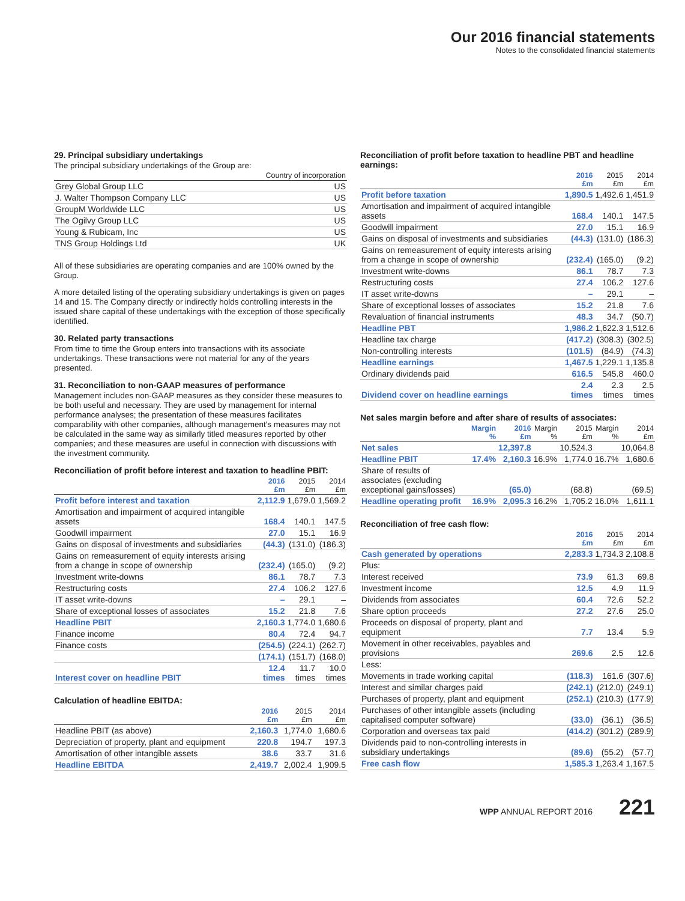Our 2016 financial statements
Notes to the consolidated financial statements
29. Principal subsidiary undertakings
The principal subsidiary undertakings of the Group are:
| | Country of incorporation |
| --- | --- |
| Grey Global Group LLC | US |
| J. Walter Thompson Company LLC | US |
| GroupM Worldwide LLC | US |
| The Ogilvy Group LLC | US |
| Young & Rubicam, Inc | US |
| TNS Group Holdings Ltd | UK |
All of these subsidiaries are operating companies and are 100% owned by the Group.
A more detailed listing of the operating subsidiary undertakings is given on pages 14 and 15. The Company directly or indirectly holds controlling interests in the issued share capital of these undertakings with the exception of those specifically identified.
30. Related party transactions
From time to time the Group enters into transactions with its associate undertakings. These transactions were not material for any of the years presented.
31. Reconciliation to non-GAAP measures of performance
Management includes non-GAAP measures as they consider these measures to be both useful and necessary. They are used by management for internal performance analyses; the presentation of these measures facilitates comparability with other companies, although management's measures may not be calculated in the same way as similarly titled measures reported by other companies; and these measures are useful in connection with discussions with the investment community.
Reconciliation of profit before interest and taxation to headline PBIT:
| | 2016 £m | 2015 £m | 2014 £m |
| --- | --- | --- | --- |
| Profit before interest and taxation | 2,112.9 | 1,679.0 | 1,569.2 |
| Amortisation and impairment of acquired intangible assets | 168.4 | 140.1 | 147.5 |
| Goodwill impairment | 27.0 | 15.1 | 16.9 |
| Gains on disposal of investments and subsidiaries | (44.3) | (131.0) | (186.3) |
| Gains on remeasurement of equity interests arising from a change in scope of ownership | (232.4) | (165.0) | (9.2) |
| Investment write-downs | 86.1 | 78.7 | 7.3 |
| Restructuring costs | 27.4 | 106.2 | 127.6 |
| IT asset write-downs | – | 29.1 | – |
| Share of exceptional losses of associates | 15.2 | 21.8 | 7.6 |
| Headline PBIT | 2,160.3 | 1,774.0 | 1,680.6 |
| Finance income | 80.4 | 72.4 | 94.7 |
| Finance costs | (254.5) | (224.1) | (262.7) |
| | (174.1) | (151.7) | (168.0) |
| Interest cover on headline PBIT | 12.4 times | 11.7 times | 10.0 times |
Calculation of headline EBITDA:
| | 2016 £m | 2015 £m | 2014 £m |
| --- | --- | --- | --- |
| Headline PBIT (as above) | 2,160.3 | 1,774.0 | 1,680.6 |
| Depreciation of property, plant and equipment | 220.8 | 194.7 | 197.3 |
| Amortisation of other intangible assets | 38.6 | 33.7 | 31.6 |
| Headline EBITDA | 2,419.7 | 2,002.4 | 1,909.5 |
Reconciliation of profit before taxation to headline PBT and headline earnings:
| | 2016 £m | 2015 £m | 2014 £m |
| --- | --- | --- | --- |
| Profit before taxation | 1,890.5 | 1,492.6 | 1,451.9 |
| Amortisation and impairment of acquired intangible assets | 168.4 | 140.1 | 147.5 |
| Goodwill impairment | 27.0 | 15.1 | 16.9 |
| Gains on disposal of investments and subsidiaries | (44.3) | (131.0) | (186.3) |
| Gains on remeasurement of equity interests arising from a change in scope of ownership | (232.4) | (165.0) | (9.2) |
| Investment write-downs | 86.1 | 78.7 | 7.3 |
| Restructuring costs | 27.4 | 106.2 | 127.6 |
| IT asset write-downs | – | 29.1 | – |
| Share of exceptional losses of associates | 15.2 | 21.8 | 7.6 |
| Revaluation of financial instruments | 48.3 | 34.7 | (50.7) |
| Headline PBT | 1,986.2 | 1,622.3 | 1,512.6 |
| Headline tax charge | (417.2) | (308.3) | (302.5) |
| Non-controlling interests | (101.5) | (84.9) | (74.3) |
| Headline earnings | 1,467.5 | 1,229.1 | 1,135.8 |
| Ordinary dividends paid | 616.5 | 545.8 | 460.0 |
| Dividend cover on headline earnings | 2.4 times | 2.3 times | 2.5 times |
Net sales margin before and after share of results of associates:
| | Margin % | 2016 £m | Margin % | 2015 £m | Margin % | 2014 £m |
| --- | --- | --- | --- | --- | --- | --- |
| Net sales | | 12,397.8 | | 10,524.3 | | 10,064.8 |
| Headline PBIT | 17.4% | 2,160.3 | 16.9% | 1,774.0 | 16.7% | 1,680.6 |
| Share of results of associates (excluding exceptional gains/losses) | | (65.0) | | (68.8) | | (69.5) |
| Headline operating profit | 16.9% | 2,095.3 | 16.2% | 1,705.2 | 16.0% | 1,611.1 |
Reconciliation of free cash flow:
| | 2016 £m | 2015 £m | 2014 £m |
| --- | --- | --- | --- |
| Cash generated by operations | 2,283.3 | 1,734.3 | 2,108.8 |
| Plus: | | | |
| Interest received | 73.9 | 61.3 | 69.8 |
| Investment income | 12.5 | 4.9 | 11.9 |
| Dividends from associates | 60.4 | 72.6 | 52.2 |
| Share option proceeds | 27.2 | 27.6 | 25.0 |
| Proceeds on disposal of property, plant and equipment | 7.7 | 13.4 | 5.9 |
| Movement in other receivables, payables and provisions | 269.6 | 2.5 | 12.6 |
| Less: | | | |
| Movements in trade working capital | (118.3) | 161.6 | (307.6) |
| Interest and similar charges paid | (242.1) | (212.0) | (249.1) |
| Purchases of property, plant and equipment | (252.1) | (210.3) | (177.9) |
| Purchases of other intangible assets (including capitalised computer software) | (33.0) | (36.1) | (36.5) |
| Corporation and overseas tax paid | (414.2) | (301.2) | (289.9) |
| Dividends paid to non-controlling interests in subsidiary undertakings | (89.6) | (55.2) | (57.7) |
| Free cash flow | 1,585.3 | 1,263.4 | 1,167.5 |
WPP ANNUAL REPORT 2016 221